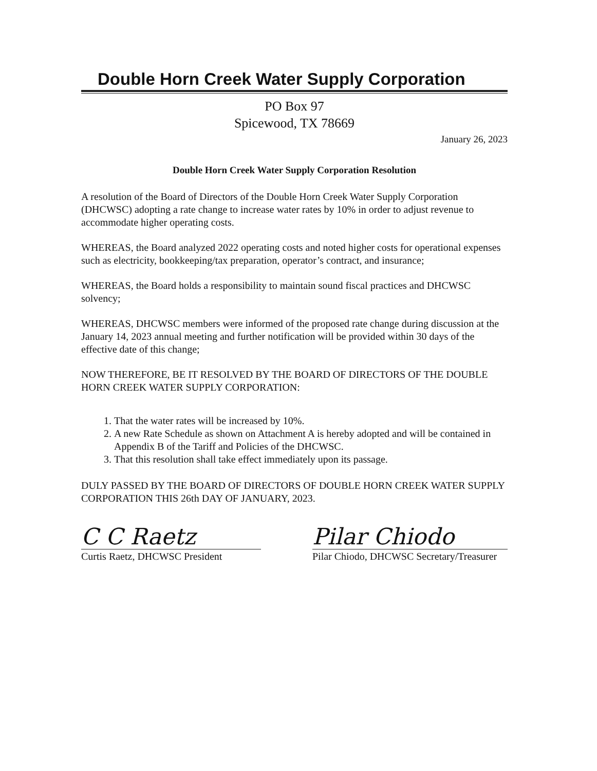Double Horn Creek Water Supply Corporation
PO Box 97
Spicewood, TX 78669
January 26, 2023
Double Horn Creek Water Supply Corporation Resolution
A resolution of the Board of Directors of the Double Horn Creek Water Supply Corporation (DHCWSC) adopting a rate change to increase water rates by 10% in order to adjust revenue to accommodate higher operating costs.
WHEREAS, the Board analyzed 2022 operating costs and noted higher costs for operational expenses such as electricity, bookkeeping/tax preparation, operator’s contract, and insurance;
WHEREAS, the Board holds a responsibility to maintain sound fiscal practices and DHCWSC solvency;
WHEREAS, DHCWSC members were informed of the proposed rate change during discussion at the January 14, 2023 annual meeting and further notification will be provided within 30 days of the effective date of this change;
NOW THEREFORE, BE IT RESOLVED BY THE BOARD OF DIRECTORS OF THE DOUBLE HORN CREEK WATER SUPPLY CORPORATION:
1. That the water rates will be increased by 10%.
2. A new Rate Schedule as shown on Attachment A is hereby adopted and will be contained in Appendix B of the Tariff and Policies of the DHCWSC.
3. That this resolution shall take effect immediately upon its passage.
DULY PASSED BY THE BOARD OF DIRECTORS OF DOUBLE HORN CREEK WATER SUPPLY CORPORATION THIS 26th DAY OF JANUARY, 2023.
C C Raetz
Curtis Raetz, DHCWSC President
Pilar Chiodo
Pilar Chiodo, DHCWSC Secretary/Treasurer